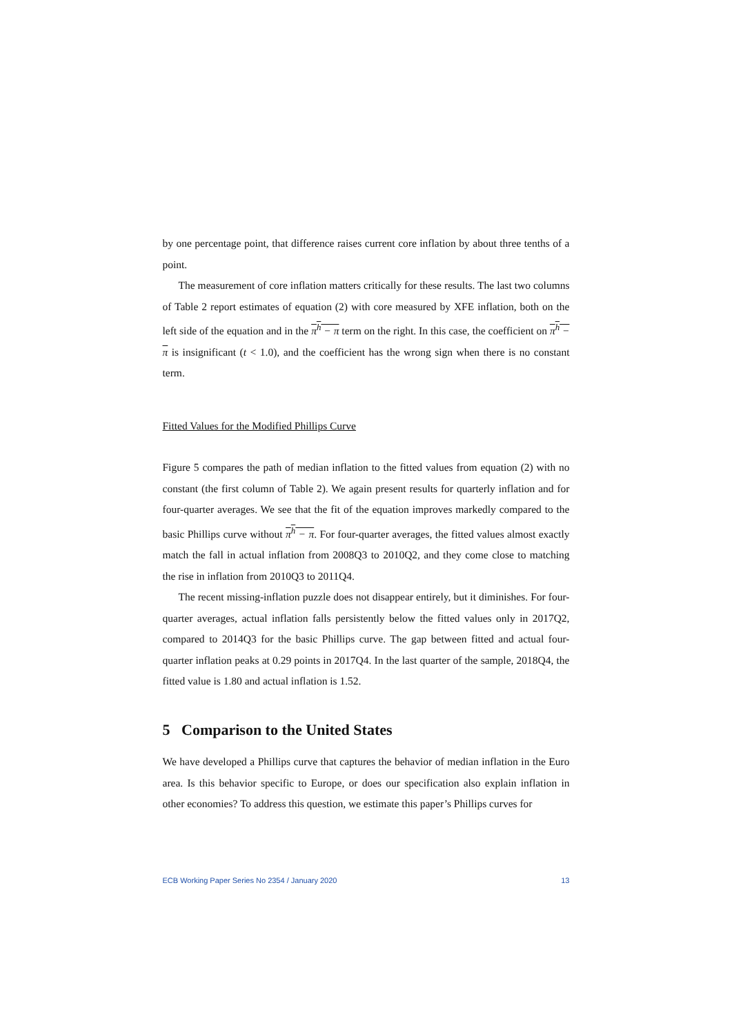by one percentage point, that difference raises current core inflation by about three tenths of a point.
The measurement of core inflation matters critically for these results. The last two columns of Table 2 report estimates of equation (2) with core measured by XFE inflation, both on the left side of the equation and in the π<sup>h</sup> − π term on the right. In this case, the coefficient on π<sup>h</sup> − π is insignificant (t < 1.0), and the coefficient has the wrong sign when there is no constant term.
Fitted Values for the Modified Phillips Curve
Figure 5 compares the path of median inflation to the fitted values from equation (2) with no constant (the first column of Table 2). We again present results for quarterly inflation and for four-quarter averages. We see that the fit of the equation improves markedly compared to the basic Phillips curve without π<sup>h</sup> − π. For four-quarter averages, the fitted values almost exactly match the fall in actual inflation from 2008Q3 to 2010Q2, and they come close to matching the rise in inflation from 2010Q3 to 2011Q4.
The recent missing-inflation puzzle does not disappear entirely, but it diminishes. For four-quarter averages, actual inflation falls persistently below the fitted values only in 2017Q2, compared to 2014Q3 for the basic Phillips curve. The gap between fitted and actual four-quarter inflation peaks at 0.29 points in 2017Q4. In the last quarter of the sample, 2018Q4, the fitted value is 1.80 and actual inflation is 1.52.
5 Comparison to the United States
We have developed a Phillips curve that captures the behavior of median inflation in the Euro area. Is this behavior specific to Europe, or does our specification also explain inflation in other economies? To address this question, we estimate this paper’s Phillips curves for
ECB Working Paper Series No 2354 / January 2020 13